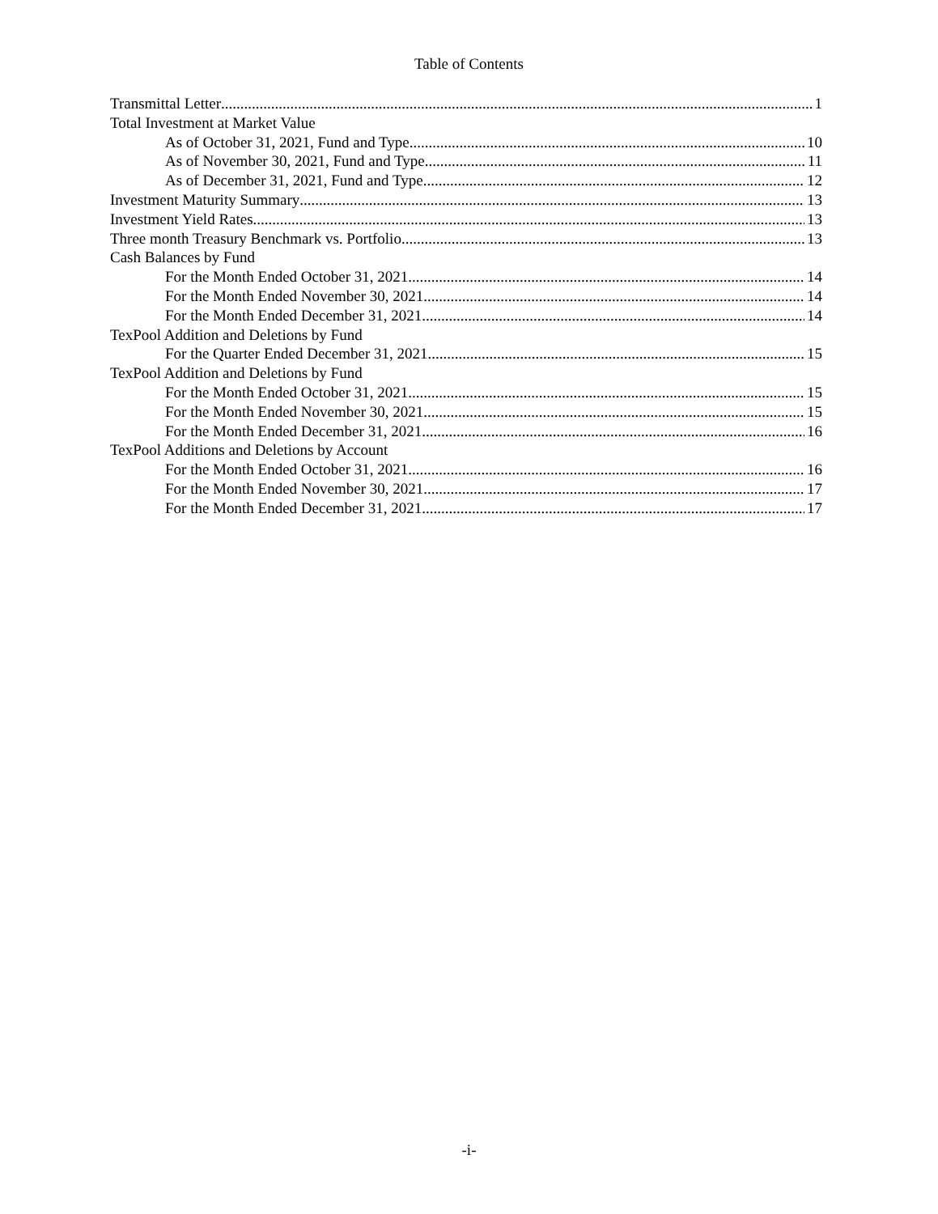Table of Contents
Transmittal Letter 1
Total Investment at Market Value
As of October 31, 2021, Fund and Type 10
As of November 30, 2021, Fund and Type 11
As of December 31, 2021, Fund and Type 12
Investment Maturity Summary 13
Investment Yield Rates 13
Three month Treasury Benchmark vs. Portfolio 13
Cash Balances by Fund
For the Month Ended October 31, 2021 14
For the Month Ended November 30, 2021 14
For the Month Ended December 31, 2021 14
TexPool Addition and Deletions by Fund
For the Quarter Ended December 31, 2021 15
TexPool Addition and Deletions by Fund
For the Month Ended October 31, 2021 15
For the Month Ended November 30, 2021 15
For the Month Ended December 31, 2021 16
TexPool Additions and Deletions by Account
For the Month Ended October 31, 2021 16
For the Month Ended November 30, 2021 17
For the Month Ended December 31, 2021 17
-i-